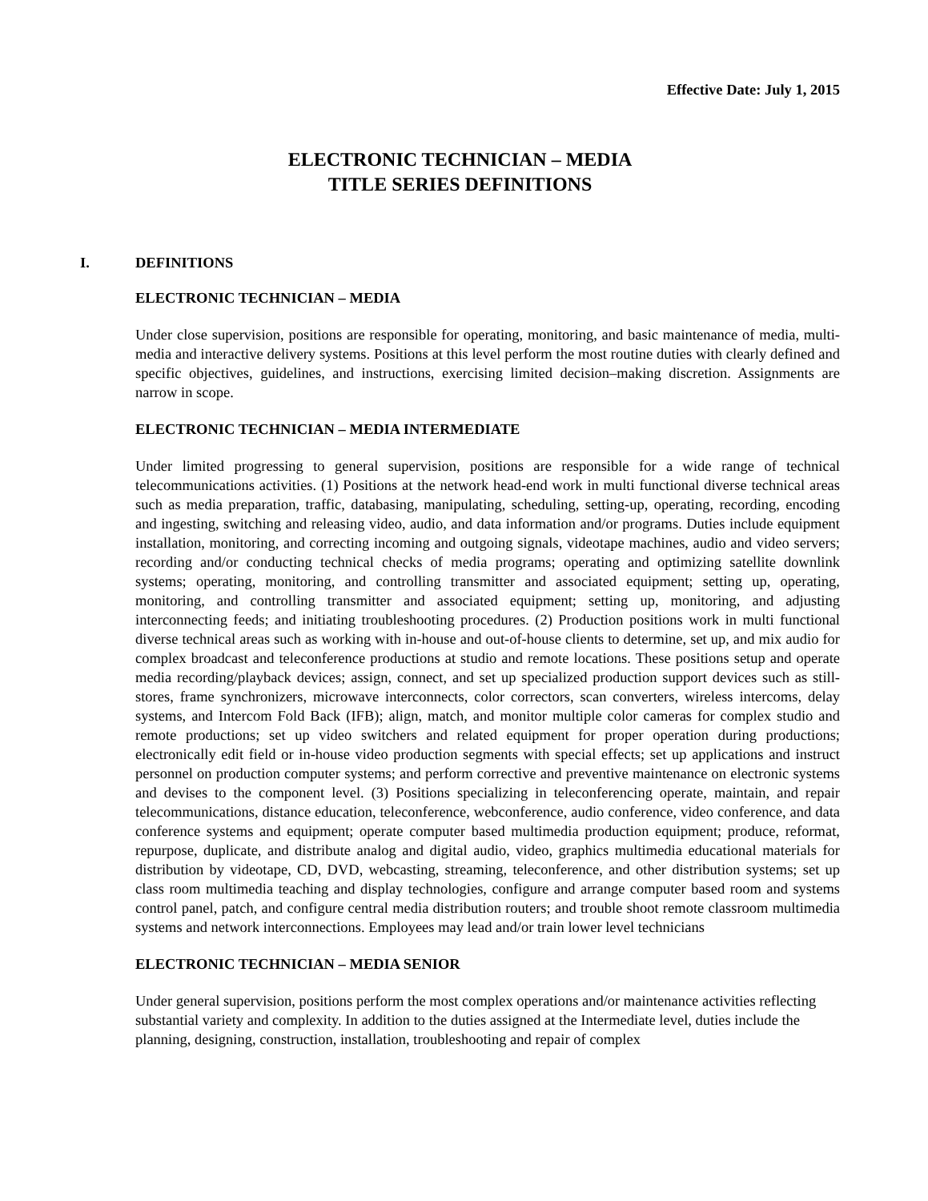Effective Date: July 1, 2015
ELECTRONIC TECHNICIAN – MEDIA
TITLE SERIES DEFINITIONS
I. DEFINITIONS
ELECTRONIC TECHNICIAN – MEDIA
Under close supervision, positions are responsible for operating, monitoring, and basic maintenance of media, multi-media and interactive delivery systems. Positions at this level perform the most routine duties with clearly defined and specific objectives, guidelines, and instructions, exercising limited decision–making discretion. Assignments are narrow in scope.
ELECTRONIC TECHNICIAN – MEDIA INTERMEDIATE
Under limited progressing to general supervision, positions are responsible for a wide range of technical telecommunications activities. (1) Positions at the network head-end work in multi functional diverse technical areas such as media preparation, traffic, databasing, manipulating, scheduling, setting-up, operating, recording, encoding and ingesting, switching and releasing video, audio, and data information and/or programs. Duties include equipment installation, monitoring, and correcting incoming and outgoing signals, videotape machines, audio and video servers; recording and/or conducting technical checks of media programs; operating and optimizing satellite downlink systems; operating, monitoring, and controlling transmitter and associated equipment; setting up, operating, monitoring, and controlling transmitter and associated equipment; setting up, monitoring, and adjusting interconnecting feeds; and initiating troubleshooting procedures. (2) Production positions work in multi functional diverse technical areas such as working with in-house and out-of-house clients to determine, set up, and mix audio for complex broadcast and teleconference productions at studio and remote locations. These positions setup and operate media recording/playback devices; assign, connect, and set up specialized production support devices such as still-stores, frame synchronizers, microwave interconnects, color correctors, scan converters, wireless intercoms, delay systems, and Intercom Fold Back (IFB); align, match, and monitor multiple color cameras for complex studio and remote productions; set up video switchers and related equipment for proper operation during productions; electronically edit field or in-house video production segments with special effects; set up applications and instruct personnel on production computer systems; and perform corrective and preventive maintenance on electronic systems and devises to the component level. (3) Positions specializing in teleconferencing operate, maintain, and repair telecommunications, distance education, teleconference, webconference, audio conference, video conference, and data conference systems and equipment; operate computer based multimedia production equipment; produce, reformat, repurpose, duplicate, and distribute analog and digital audio, video, graphics multimedia educational materials for distribution by videotape, CD, DVD, webcasting, streaming, teleconference, and other distribution systems; set up class room multimedia teaching and display technologies, configure and arrange computer based room and systems control panel, patch, and configure central media distribution routers; and trouble shoot remote classroom multimedia systems and network interconnections. Employees may lead and/or train lower level technicians
ELECTRONIC TECHNICIAN – MEDIA SENIOR
Under general supervision, positions perform the most complex operations and/or maintenance activities reflecting substantial variety and complexity. In addition to the duties assigned at the Intermediate level, duties include the planning, designing, construction, installation, troubleshooting and repair of complex